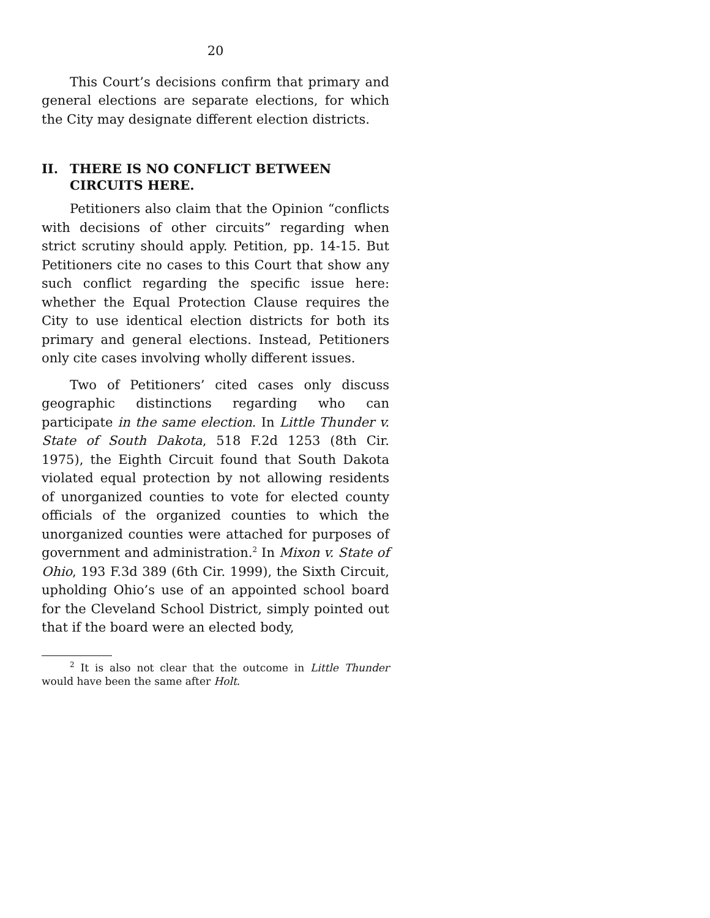20
This Court’s decisions confirm that primary and general elections are separate elections, for which the City may designate different election districts.
II. THERE IS NO CONFLICT BETWEEN CIRCUITS HERE.
Petitioners also claim that the Opinion “conflicts with decisions of other circuits” regarding when strict scrutiny should apply. Petition, pp. 14-15. But Petitioners cite no cases to this Court that show any such conflict regarding the specific issue here: whether the Equal Protection Clause requires the City to use identical election districts for both its primary and general elections. Instead, Petitioners only cite cases involving wholly different issues.
Two of Petitioners’ cited cases only discuss geographic distinctions regarding who can participate in the same election. In Little Thunder v. State of South Dakota, 518 F.2d 1253 (8th Cir. 1975), the Eighth Circuit found that South Dakota violated equal protection by not allowing residents of unorganized counties to vote for elected county officials of the organized counties to which the unorganized counties were attached for purposes of government and administration.<sup>2</sup> In Mixon v. State of Ohio, 193 F.3d 389 (6th Cir. 1999), the Sixth Circuit, upholding Ohio’s use of an appointed school board for the Cleveland School District, simply pointed out that if the board were an elected body,
<sup>2</sup> It is also not clear that the outcome in Little Thunder would have been the same after Holt.